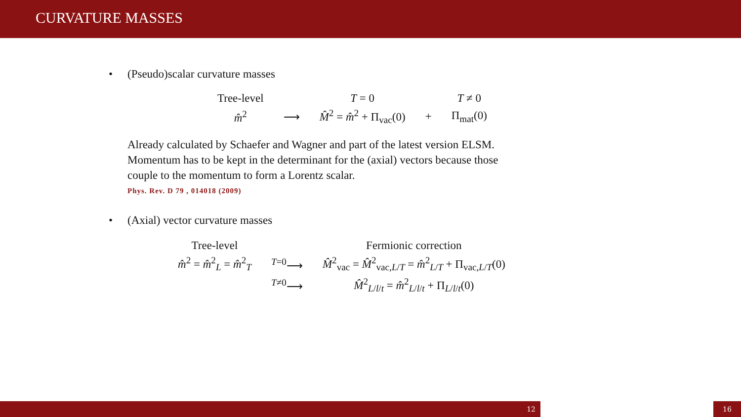CURVATURE MASSES
• (Pseudo)scalar curvature masses
| Tree-level | | T = 0 | | T ≠ 0 |
| m̂<sup>2</sup> | ⟶ | M̂<sup>2</sup> = m̂<sup>2</sup> + Π<sub>vac</sub>(0) | + | Π<sub>mat</sub>(0) |
Already calculated by Schaefer and Wagner and part of the latest version ELSM.
Momentum has to be kept in the determinant for the (axial) vectors because those
couple to the momentum to form a Lorentz scalar.
Phys. Rev. D 79 , 014018 (2009)
• (Axial) vector curvature masses
| Tree-level | | Fermionic correction |
| m̂<sup>2</sup> = m̂<sup>2</sup><sub>L</sub> = m̂<sup>2</sup><sub>T</sub> | <sup>T=0</sup>⟶ | M̂<sup>2</sup><sub>vac</sub> = M̂<sup>2</sup><sub>vac,L/T</sub> = m̂<sup>2</sup><sub>L/T</sub> + Π<sub>vac,L/T</sub>(0) |
| | <sup>T≠0</sup>⟶ | M̂<sup>2</sup><sub>L/l/t</sub> = m̂<sup>2</sup><sub>L/l/t</sub> + Π<sub>L/l/t</sub>(0) |
12 16